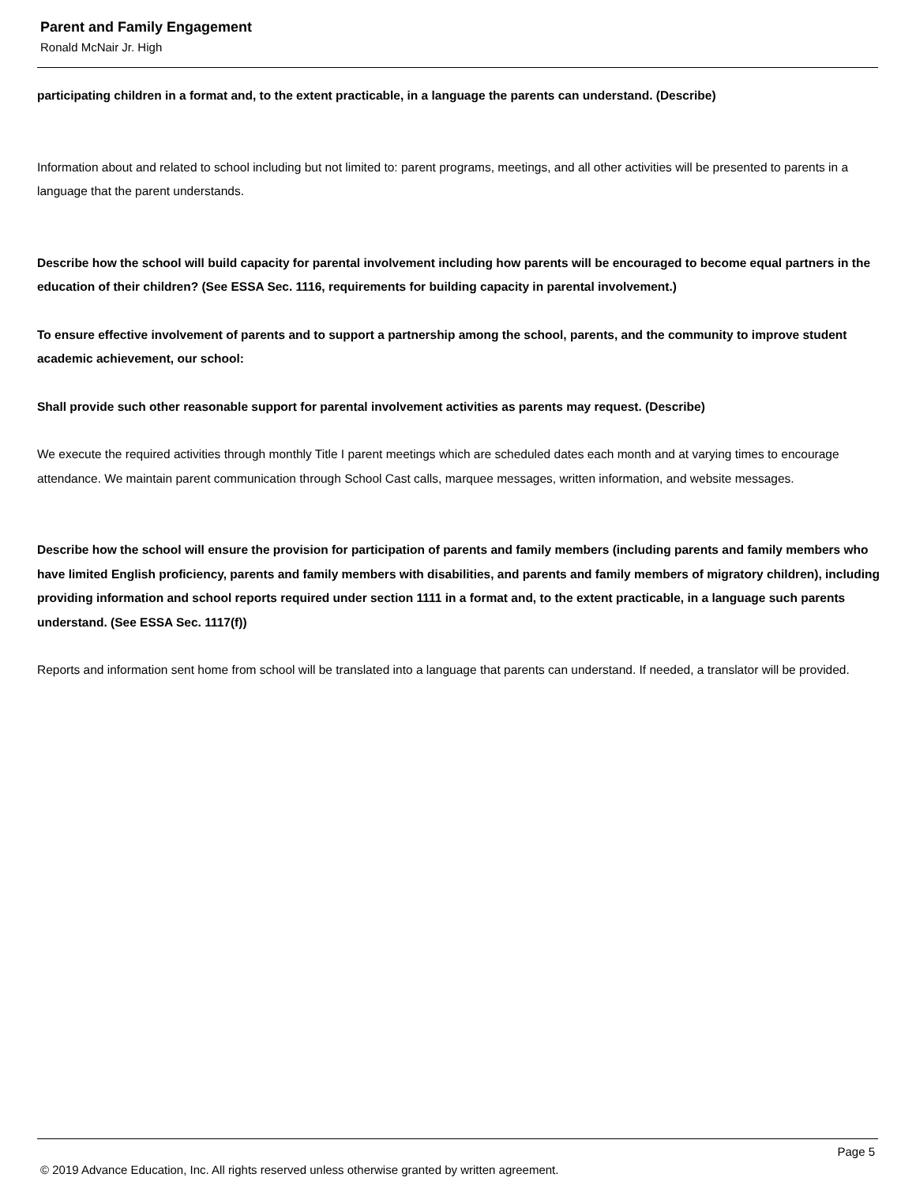Parent and Family Engagement
Ronald McNair Jr. High
participating children in a format and, to the extent practicable, in a language the parents can understand. (Describe)
Information about and related to school including but not limited to: parent programs, meetings, and all other activities will be presented to parents in a language that the parent understands.
Describe how the school will build capacity for parental involvement including how parents will be encouraged to become equal partners in the education of their children? (See ESSA Sec. 1116, requirements for building capacity in parental involvement.)
To ensure effective involvement of parents and to support a partnership among the school, parents, and the community to improve student academic achievement, our school:
Shall provide such other reasonable support for parental involvement activities as parents may request. (Describe)
We execute the required activities through monthly Title I parent meetings which are scheduled dates each month and at varying times to encourage attendance. We maintain parent communication through School Cast calls, marquee messages, written information, and website messages.
Describe how the school will ensure the provision for participation of parents and family members (including parents and family members who have limited English proficiency, parents and family members with disabilities, and parents and family members of migratory children), including providing information and school reports required under section 1111 in a format and, to the extent practicable, in a language such parents understand. (See ESSA Sec. 1117(f))
Reports and information sent home from school will be translated into a language that parents can understand. If needed, a translator will be provided.
Page 5
© 2019 Advance Education, Inc. All rights reserved unless otherwise granted by written agreement.